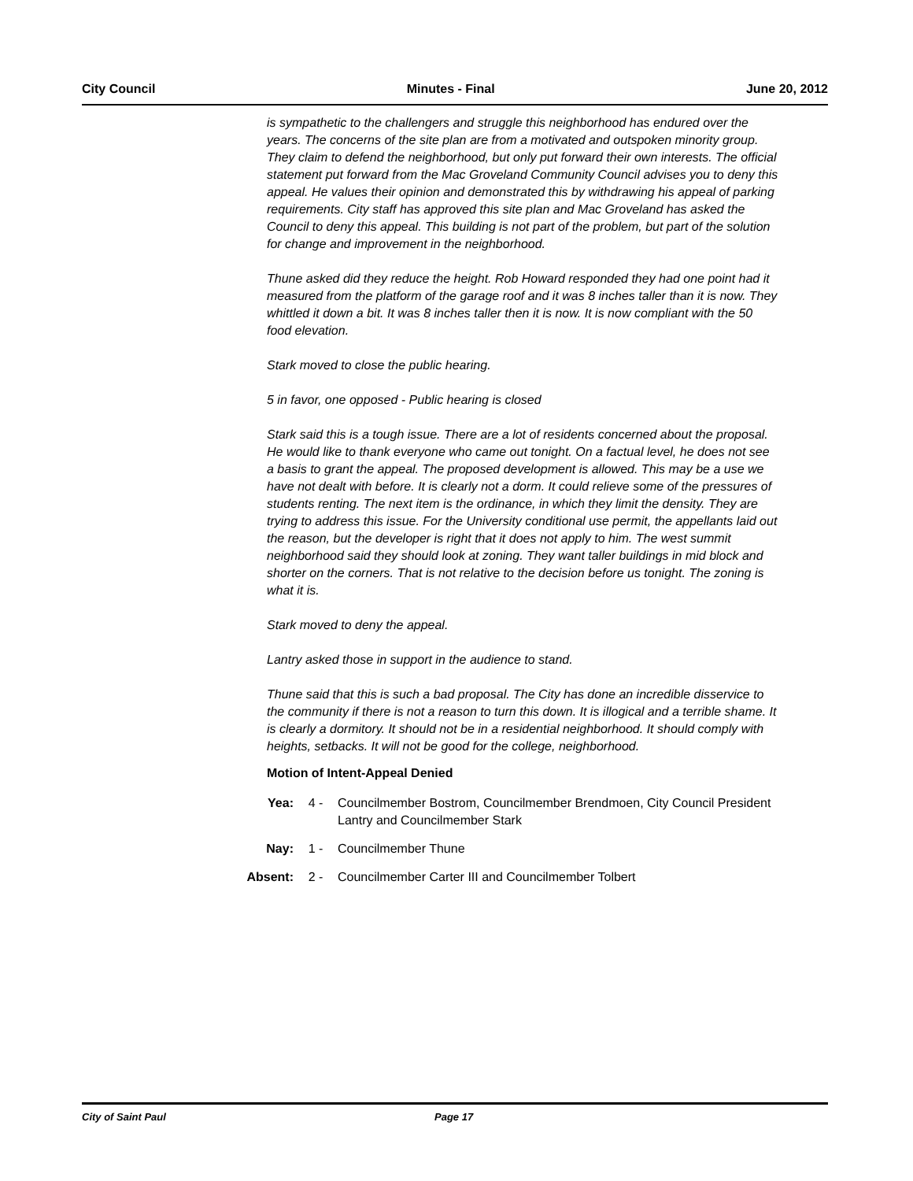City Council Minutes - Final June 20, 2012
is sympathetic to the challengers and struggle this neighborhood has endured over the years. The concerns of the site plan are from a motivated and outspoken minority group. They claim to defend the neighborhood, but only put forward their own interests. The official statement put forward from the Mac Groveland Community Council advises you to deny this appeal. He values their opinion and demonstrated this by withdrawing his appeal of parking requirements. City staff has approved this site plan and Mac Groveland has asked the Council to deny this appeal. This building is not part of the problem, but part of the solution for change and improvement in the neighborhood.
Thune asked did they reduce the height. Rob Howard responded they had one point had it measured from the platform of the garage roof and it was 8 inches taller than it is now. They whittled it down a bit. It was 8 inches taller then it is now. It is now compliant with the 50 food elevation.
Stark moved to close the public hearing.
5 in favor, one opposed - Public hearing is closed
Stark said this is a tough issue. There are a lot of residents concerned about the proposal. He would like to thank everyone who came out tonight. On a factual level, he does not see a basis to grant the appeal. The proposed development is allowed. This may be a use we have not dealt with before. It is clearly not a dorm. It could relieve some of the pressures of students renting. The next item is the ordinance, in which they limit the density. They are trying to address this issue. For the University conditional use permit, the appellants laid out the reason, but the developer is right that it does not apply to him. The west summit neighborhood said they should look at zoning. They want taller buildings in mid block and shorter on the corners. That is not relative to the decision before us tonight. The zoning is what it is.
Stark moved to deny the appeal.
Lantry asked those in support in the audience to stand.
Thune said that this is such a bad proposal. The City has done an incredible disservice to the community if there is not a reason to turn this down. It is illogical and a terrible shame. It is clearly a dormitory. It should not be in a residential neighborhood. It should comply with heights, setbacks. It will not be good for the college, neighborhood.
Motion of Intent-Appeal Denied
Yea: 4 - Councilmember Bostrom, Councilmember Brendmoen, City Council President Lantry and Councilmember Stark
Nay: 1 - Councilmember Thune
Absent: 2 - Councilmember Carter III and Councilmember Tolbert
City of Saint Paul Page 17